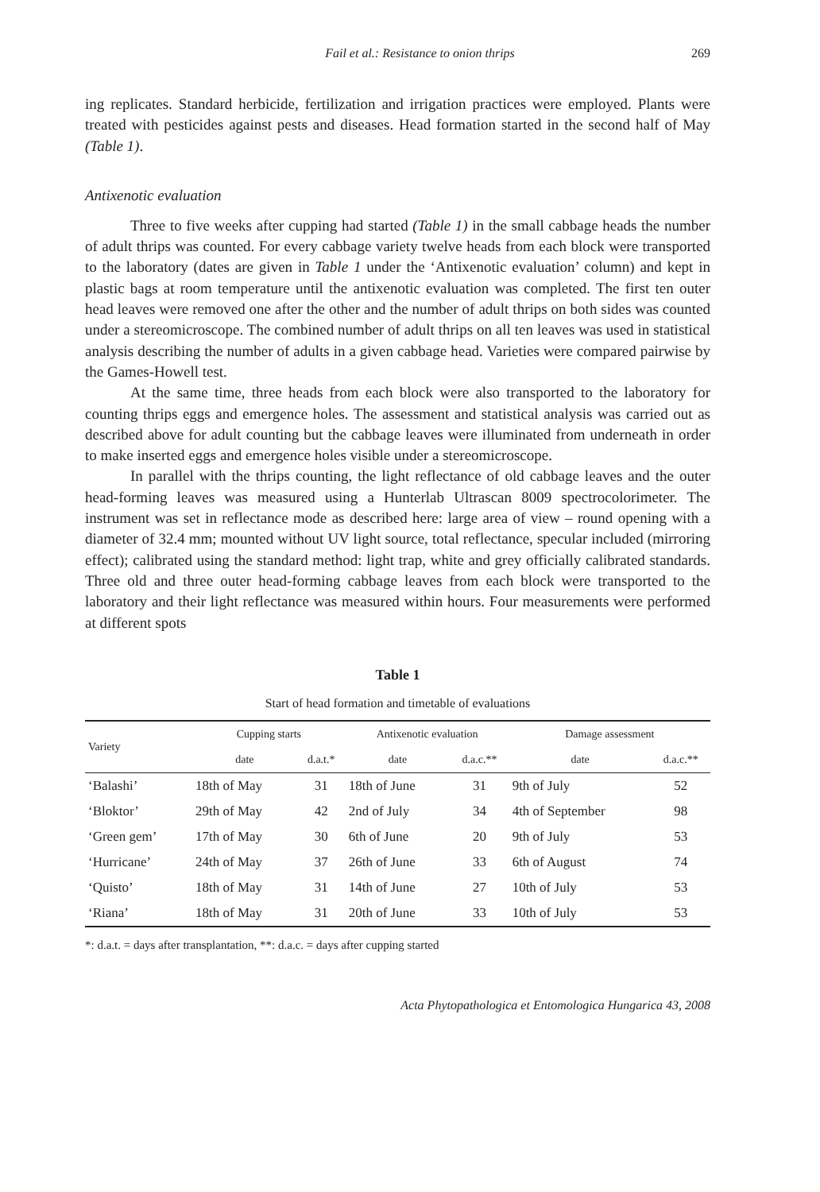Fail et al.: Resistance to onion thrips 269
ing replicates. Standard herbicide, fertilization and irrigation practices were employed. Plants were treated with pesticides against pests and diseases. Head formation started in the second half of May (Table 1).
Antixenotic evaluation
Three to five weeks after cupping had started (Table 1) in the small cabbage heads the number of adult thrips was counted. For every cabbage variety twelve heads from each block were transported to the laboratory (dates are given in Table 1 under the ‘Antixenotic evaluation’ column) and kept in plastic bags at room temperature until the antixenotic evaluation was completed. The first ten outer head leaves were removed one after the other and the number of adult thrips on both sides was counted under a stereomicroscope. The combined number of adult thrips on all ten leaves was used in statistical analysis describing the number of adults in a given cabbage head. Varieties were compared pairwise by the Games-Howell test.
At the same time, three heads from each block were also transported to the laboratory for counting thrips eggs and emergence holes. The assessment and statistical analysis was carried out as described above for adult counting but the cabbage leaves were illuminated from underneath in order to make inserted eggs and emergence holes visible under a stereomicroscope.
In parallel with the thrips counting, the light reflectance of old cabbage leaves and the outer head-forming leaves was measured using a Hunterlab Ultrascan 8009 spectrocolorimeter. The instrument was set in reflectance mode as described here: large area of view – round opening with a diameter of 32.4 mm; mounted without UV light source, total reflectance, specular included (mirroring effect); calibrated using the standard method: light trap, white and grey officially calibrated standards. Three old and three outer head-forming cabbage leaves from each block were transported to the laboratory and their light reflectance was measured within hours. Four measurements were performed at different spots
Table 1
Start of head formation and timetable of evaluations
| Variety | Cupping starts | | Antixenotic evaluation | | Damage assessment | |
| --- | --- | --- | --- | --- | --- | --- |
| | date | d.a.t.* | date | d.a.c.** | date | d.a.c.** |
| ‘Balashi’ | 18th of May | 31 | 18th of June | 31 | 9th of July | 52 |
| ‘Bloktor’ | 29th of May | 42 | 2nd of July | 34 | 4th of September | 98 |
| ‘Green gem’ | 17th of May | 30 | 6th of June | 20 | 9th of July | 53 |
| ‘Hurricane’ | 24th of May | 37 | 26th of June | 33 | 6th of August | 74 |
| ‘Quisto’ | 18th of May | 31 | 14th of June | 27 | 10th of July | 53 |
| ‘Riana’ | 18th of May | 31 | 20th of June | 33 | 10th of July | 53 |
*: d.a.t. = days after transplantation, **: d.a.c. = days after cupping started
Acta Phytopathologica et Entomologica Hungarica 43, 2008